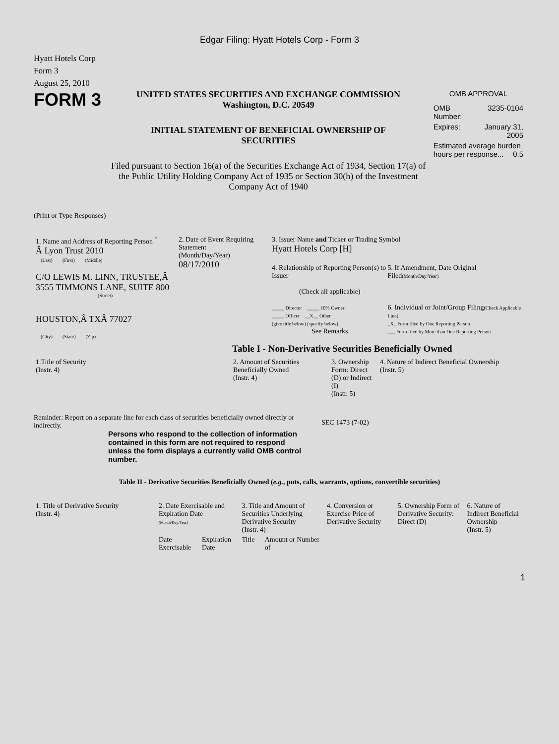Edgar Filing: Hyatt Hotels Corp - Form 3
Hyatt Hotels Corp
Form 3
August 25, 2010
FORM 3
UNITED STATES SECURITIES AND EXCHANGE COMMISSION
Washington, D.C. 20549
INITIAL STATEMENT OF BENEFICIAL OWNERSHIP OF SECURITIES
Filed pursuant to Section 16(a) of the Securities Exchange Act of 1934, Section 17(a) of the Public Utility Holding Company Act of 1935 or Section 30(h) of the Investment Company Act of 1940
OMB APPROVAL
| OMB Number: | 3235-0104 |
| Expires: | January 31, 2005 |
| Estimated average burden hours per response... 0.5 | |
(Print or Type Responses)
| 1. Name and Address of Reporting Person <sup>*</sup> Â Lyon Trust 2010 (Last) (First) (Middle) C/O LEWIS M. LINN, TRUSTEE,Â 3555 TIMMONS LANE, SUITE 800 (Street) HOUSTON,Â TXÂ 77027 (City) (State) (Zip) | 2. Date of Event Requiring Statement (Month/Day/Year) 08/17/2010 | 3. Issuer Name and Ticker or Trading Symbol Hyatt Hotels Corp [H] 4. Relationship of Reporting Person(s) to Issuer (Check all applicable) _____ Director _____ 10% Owner _____ Officer __X__ Other (give title below) (specify below) See Remarks 5. If Amendment, Date Original Filed (Month/Day/Year) 6. Individual or Joint/Group Filing (Check Applicable Line) _X_ Form filed by One Reporting Person ___ Form filed by More than One Reporting Person |
Table I - Non-Derivative Securities Beneficially Owned
| 1.Title of Security (Instr. 4) | 2. Amount of Securities Beneficially Owned (Instr. 4) | 3. Ownership Form: Direct (D) or Indirect (I) (Instr. 5) | 4. Nature of Indirect Beneficial Ownership (Instr. 5) |
| --- | --- | --- | --- |
Reminder: Report on a separate line for each class of securities beneficially owned directly or indirectly.
SEC 1473 (7-02)
Persons who respond to the collection of information contained in this form are not required to respond unless the form displays a currently valid OMB control number.
Table II - Derivative Securities Beneficially Owned (e.g., puts, calls, warrants, options, convertible securities)
| 1. Title of Derivative Security (Instr. 4) | 2. Date Exercisable and Expiration Date (Month/Day/Year) | | 3. Title and Amount of Securities Underlying Derivative Security (Instr. 4) | | 4. Conversion or Exercise Price of Derivative Security | 5. Ownership Form of Derivative Security: Direct (D) | 6. Nature of Indirect Beneficial Ownership (Instr. 5) |
| --- | --- | --- | --- | --- | --- | --- | --- |
| | Date Exercisable | Expiration Date | Title | Amount or Number of | | | |
1